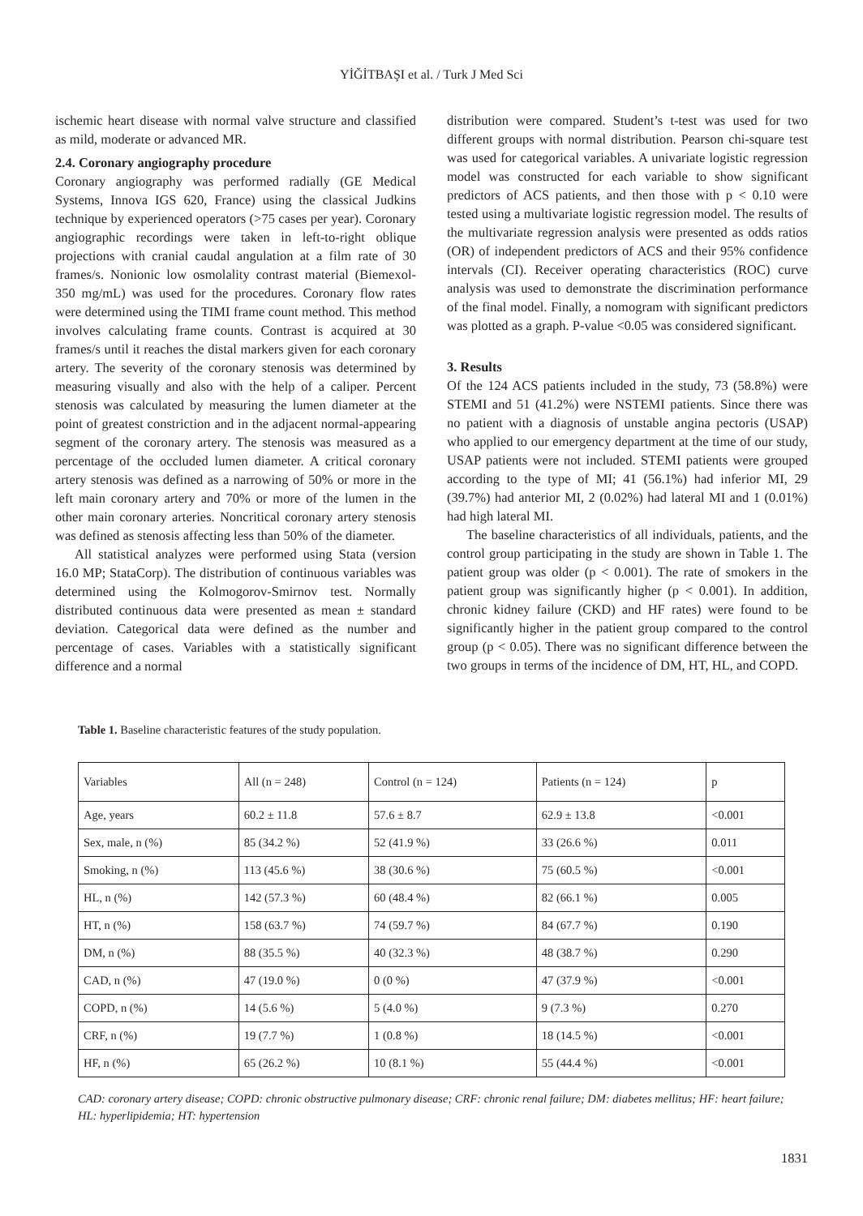YİĞİTBAŞI et al. / Turk J Med Sci
ischemic heart disease with normal valve structure and classified as mild, moderate or advanced MR.
2.4. Coronary angiography procedure
Coronary angiography was performed radially (GE Medical Systems, Innova IGS 620, France) using the classical Judkins technique by experienced operators (>75 cases per year). Coronary angiographic recordings were taken in left-to-right oblique projections with cranial caudal angulation at a film rate of 30 frames/s. Nonionic low osmolality contrast material (Biemexol-350 mg/mL) was used for the procedures. Coronary flow rates were determined using the TIMI frame count method. This method involves calculating frame counts. Contrast is acquired at 30 frames/s until it reaches the distal markers given for each coronary artery. The severity of the coronary stenosis was determined by measuring visually and also with the help of a caliper. Percent stenosis was calculated by measuring the lumen diameter at the point of greatest constriction and in the adjacent normal-appearing segment of the coronary artery. The stenosis was measured as a percentage of the occluded lumen diameter. A critical coronary artery stenosis was defined as a narrowing of 50% or more in the left main coronary artery and 70% or more of the lumen in the other main coronary arteries. Noncritical coronary artery stenosis was defined as stenosis affecting less than 50% of the diameter.
All statistical analyzes were performed using Stata (version 16.0 MP; StataCorp). The distribution of continuous variables was determined using the Kolmogorov-Smirnov test. Normally distributed continuous data were presented as mean ± standard deviation. Categorical data were defined as the number and percentage of cases. Variables with a statistically significant difference and a normal
distribution were compared. Student’s t-test was used for two different groups with normal distribution. Pearson chi-square test was used for categorical variables. A univariate logistic regression model was constructed for each variable to show significant predictors of ACS patients, and then those with p < 0.10 were tested using a multivariate logistic regression model. The results of the multivariate regression analysis were presented as odds ratios (OR) of independent predictors of ACS and their 95% confidence intervals (CI). Receiver operating characteristics (ROC) curve analysis was used to demonstrate the discrimination performance of the final model. Finally, a nomogram with significant predictors was plotted as a graph. P-value <0.05 was considered significant.
3. Results
Of the 124 ACS patients included in the study, 73 (58.8%) were STEMI and 51 (41.2%) were NSTEMI patients. Since there was no patient with a diagnosis of unstable angina pectoris (USAP) who applied to our emergency department at the time of our study, USAP patients were not included. STEMI patients were grouped according to the type of MI; 41 (56.1%) had inferior MI, 29 (39.7%) had anterior MI, 2 (0.02%) had lateral MI and 1 (0.01%) had high lateral MI.
The baseline characteristics of all individuals, patients, and the control group participating in the study are shown in Table 1. The patient group was older (p < 0.001). The rate of smokers in the patient group was significantly higher (p < 0.001). In addition, chronic kidney failure (CKD) and HF rates) were found to be significantly higher in the patient group compared to the control group (p < 0.05). There was no significant difference between the two groups in terms of the incidence of DM, HT, HL, and COPD.
Table 1. Baseline characteristic features of the study population.
| Variables | All (n = 248) | Control (n = 124) | Patients (n = 124) | p |
| --- | --- | --- | --- | --- |
| Age, years | 60.2 ± 11.8 | 57.6 ± 8.7 | 62.9 ± 13.8 | <0.001 |
| Sex, male, n (%) | 85 (34.2 %) | 52 (41.9 %) | 33 (26.6 %) | 0.011 |
| Smoking, n (%) | 113 (45.6 %) | 38 (30.6 %) | 75 (60.5 %) | <0.001 |
| HL, n (%) | 142 (57.3 %) | 60 (48.4 %) | 82 (66.1 %) | 0.005 |
| HT, n (%) | 158 (63.7 %) | 74 (59.7 %) | 84 (67.7 %) | 0.190 |
| DM, n (%) | 88 (35.5 %) | 40 (32.3 %) | 48 (38.7 %) | 0.290 |
| CAD, n (%) | 47 (19.0 %) | 0 (0 %) | 47 (37.9 %) | <0.001 |
| COPD, n (%) | 14 (5.6 %) | 5 (4.0 %) | 9 (7.3 %) | 0.270 |
| CRF, n (%) | 19 (7.7 %) | 1 (0.8 %) | 18 (14.5 %) | <0.001 |
| HF, n (%) | 65 (26.2 %) | 10 (8.1 %) | 55 (44.4 %) | <0.001 |
CAD: coronary artery disease; COPD: chronic obstructive pulmonary disease; CRF: chronic renal failure; DM: diabetes mellitus; HF: heart failure; HL: hyperlipidemia; HT: hypertension
1831